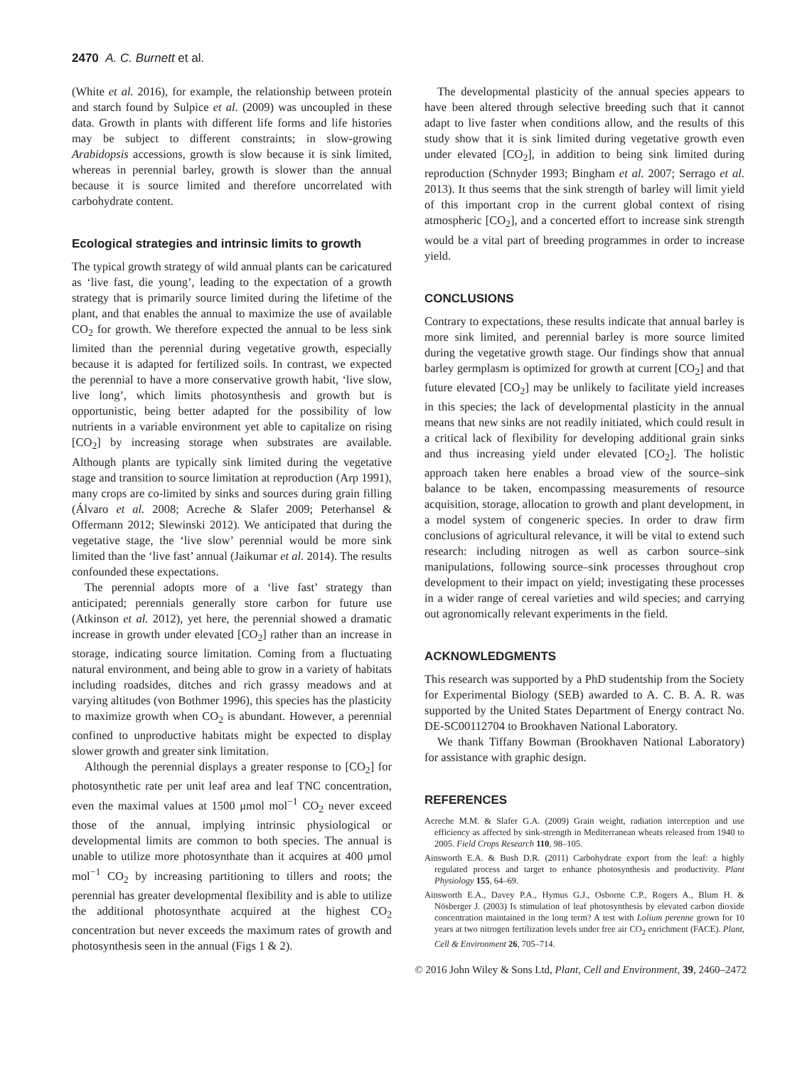2470 A. C. Burnett et al.
(White et al. 2016), for example, the relationship between protein and starch found by Sulpice et al. (2009) was uncoupled in these data. Growth in plants with different life forms and life histories may be subject to different constraints; in slow-growing Arabidopsis accessions, growth is slow because it is sink limited, whereas in perennial barley, growth is slower than the annual because it is source limited and therefore uncorrelated with carbohydrate content.
Ecological strategies and intrinsic limits to growth
The typical growth strategy of wild annual plants can be caricatured as ‘live fast, die young’, leading to the expectation of a growth strategy that is primarily source limited during the lifetime of the plant, and that enables the annual to maximize the use of available CO<sub>2</sub> for growth. We therefore expected the annual to be less sink limited than the perennial during vegetative growth, especially because it is adapted for fertilized soils. In contrast, we expected the perennial to have a more conservative growth habit, ‘live slow, live long’, which limits photosynthesis and growth but is opportunistic, being better adapted for the possibility of low nutrients in a variable environment yet able to capitalize on rising [CO<sub>2</sub>] by increasing storage when substrates are available. Although plants are typically sink limited during the vegetative stage and transition to source limitation at reproduction (Arp 1991), many crops are co-limited by sinks and sources during grain filling (Álvaro et al. 2008; Acreche & Slafer 2009; Peterhansel & Offermann 2012; Slewinski 2012). We anticipated that during the vegetative stage, the ‘live slow’ perennial would be more sink limited than the ‘live fast’ annual (Jaikumar et al. 2014). The results confounded these expectations.
The perennial adopts more of a ‘live fast’ strategy than anticipated; perennials generally store carbon for future use (Atkinson et al. 2012), yet here, the perennial showed a dramatic increase in growth under elevated [CO<sub>2</sub>] rather than an increase in storage, indicating source limitation. Coming from a fluctuating natural environment, and being able to grow in a variety of habitats including roadsides, ditches and rich grassy meadows and at varying altitudes (von Bothmer 1996), this species has the plasticity to maximize growth when CO<sub>2</sub> is abundant. However, a perennial confined to unproductive habitats might be expected to display slower growth and greater sink limitation.
Although the perennial displays a greater response to [CO<sub>2</sub>] for photosynthetic rate per unit leaf area and leaf TNC concentration, even the maximal values at 1500 μmol mol<sup>−1</sup> CO<sub>2</sub> never exceed those of the annual, implying intrinsic physiological or developmental limits are common to both species. The annual is unable to utilize more photosynthate than it acquires at 400 μmol mol<sup>−1</sup> CO<sub>2</sub> by increasing partitioning to tillers and roots; the perennial has greater developmental flexibility and is able to utilize the additional photosynthate acquired at the highest CO<sub>2</sub> concentration but never exceeds the maximum rates of growth and photosynthesis seen in the annual (Figs 1 & 2).
The developmental plasticity of the annual species appears to have been altered through selective breeding such that it cannot adapt to live faster when conditions allow, and the results of this study show that it is sink limited during vegetative growth even under elevated [CO<sub>2</sub>], in addition to being sink limited during reproduction (Schnyder 1993; Bingham et al. 2007; Serrago et al. 2013). It thus seems that the sink strength of barley will limit yield of this important crop in the current global context of rising atmospheric [CO<sub>2</sub>], and a concerted effort to increase sink strength would be a vital part of breeding programmes in order to increase yield.
CONCLUSIONS
Contrary to expectations, these results indicate that annual barley is more sink limited, and perennial barley is more source limited during the vegetative growth stage. Our findings show that annual barley germplasm is optimized for growth at current [CO<sub>2</sub>] and that future elevated [CO<sub>2</sub>] may be unlikely to facilitate yield increases in this species; the lack of developmental plasticity in the annual means that new sinks are not readily initiated, which could result in a critical lack of flexibility for developing additional grain sinks and thus increasing yield under elevated [CO<sub>2</sub>]. The holistic approach taken here enables a broad view of the source–sink balance to be taken, encompassing measurements of resource acquisition, storage, allocation to growth and plant development, in a model system of congeneric species. In order to draw firm conclusions of agricultural relevance, it will be vital to extend such research: including nitrogen as well as carbon source–sink manipulations, following source–sink processes throughout crop development to their impact on yield; investigating these processes in a wider range of cereal varieties and wild species; and carrying out agronomically relevant experiments in the field.
ACKNOWLEDGMENTS
This research was supported by a PhD studentship from the Society for Experimental Biology (SEB) awarded to A. C. B. A. R. was supported by the United States Department of Energy contract No. DE-SC00112704 to Brookhaven National Laboratory.
We thank Tiffany Bowman (Brookhaven National Laboratory) for assistance with graphic design.
REFERENCES
Acreche M.M. & Slafer G.A. (2009) Grain weight, radiation interception and use efficiency as affected by sink-strength in Mediterranean wheats released from 1940 to 2005. Field Crops Research 110, 98–105.
Ainsworth E.A. & Bush D.R. (2011) Carbohydrate export from the leaf: a highly regulated process and target to enhance photosynthesis and productivity. Plant Physiology 155, 64–69.
Ainsworth E.A., Davey P.A., Hymus G.J., Osborne C.P., Rogers A., Blum H. & Nösberger J. (2003) Is stimulation of leaf photosynthesis by elevated carbon dioxide concentration maintained in the long term? A test with Lolium perenne grown for 10 years at two nitrogen fertilization levels under free air CO<sub>2</sub> enrichment (FACE). Plant, Cell & Environment 26, 705–714.
© 2016 John Wiley & Sons Ltd, Plant, Cell and Environment, 39, 2460–2472